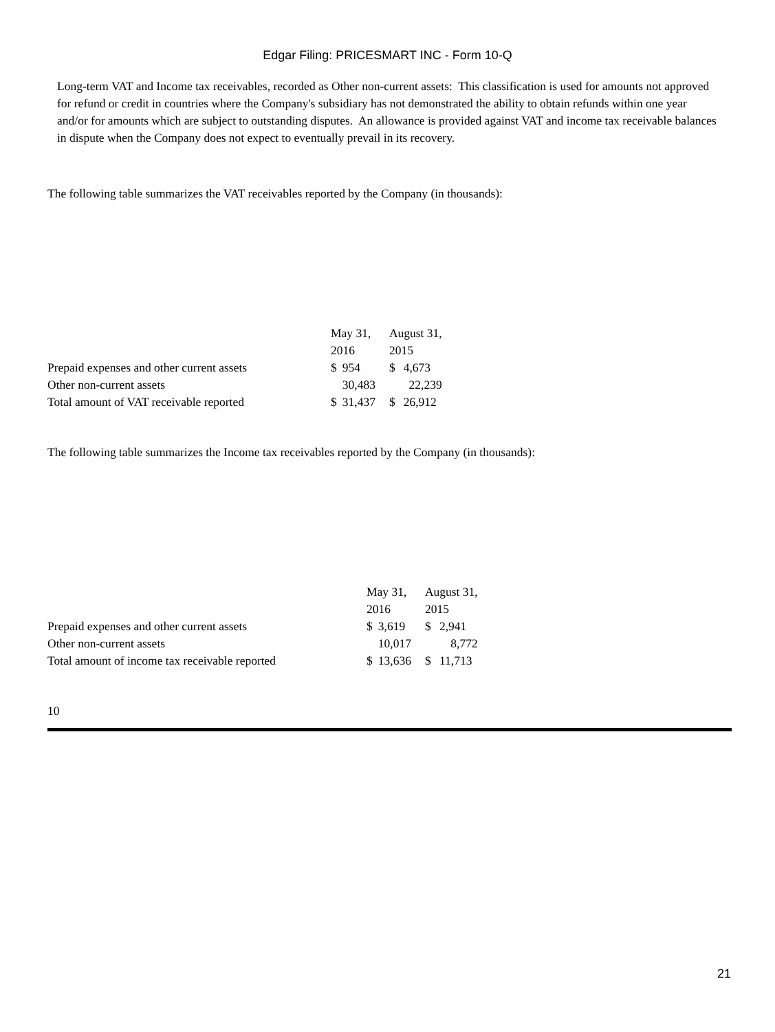Edgar Filing: PRICESMART INC - Form 10-Q
Long-term VAT and Income tax receivables, recorded as Other non-current assets: This classification is used for amounts not approved for refund or credit in countries where the Company's subsidiary has not demonstrated the ability to obtain refunds within one year and/or for amounts which are subject to outstanding disputes. An allowance is provided against VAT and income tax receivable balances in dispute when the Company does not expect to eventually prevail in its recovery.
The following table summarizes the VAT receivables reported by the Company (in thousands):
| | May 31, 2016 | | August 31, 2015 | |
| Prepaid expenses and other current assets | $ | 954 | $ | 4,673 |
| Other non-current assets | | 30,483 | | 22,239 |
| Total amount of VAT receivable reported | $ | 31,437 | $ | 26,912 |
The following table summarizes the Income tax receivables reported by the Company (in thousands):
| | May 31, 2016 | | August 31, 2015 | |
| Prepaid expenses and other current assets | $ | 3,619 | $ | 2,941 |
| Other non-current assets | | 10,017 | | 8,772 |
| Total amount of income tax receivable reported | $ | 13,636 | $ | 11,713 |
10
21